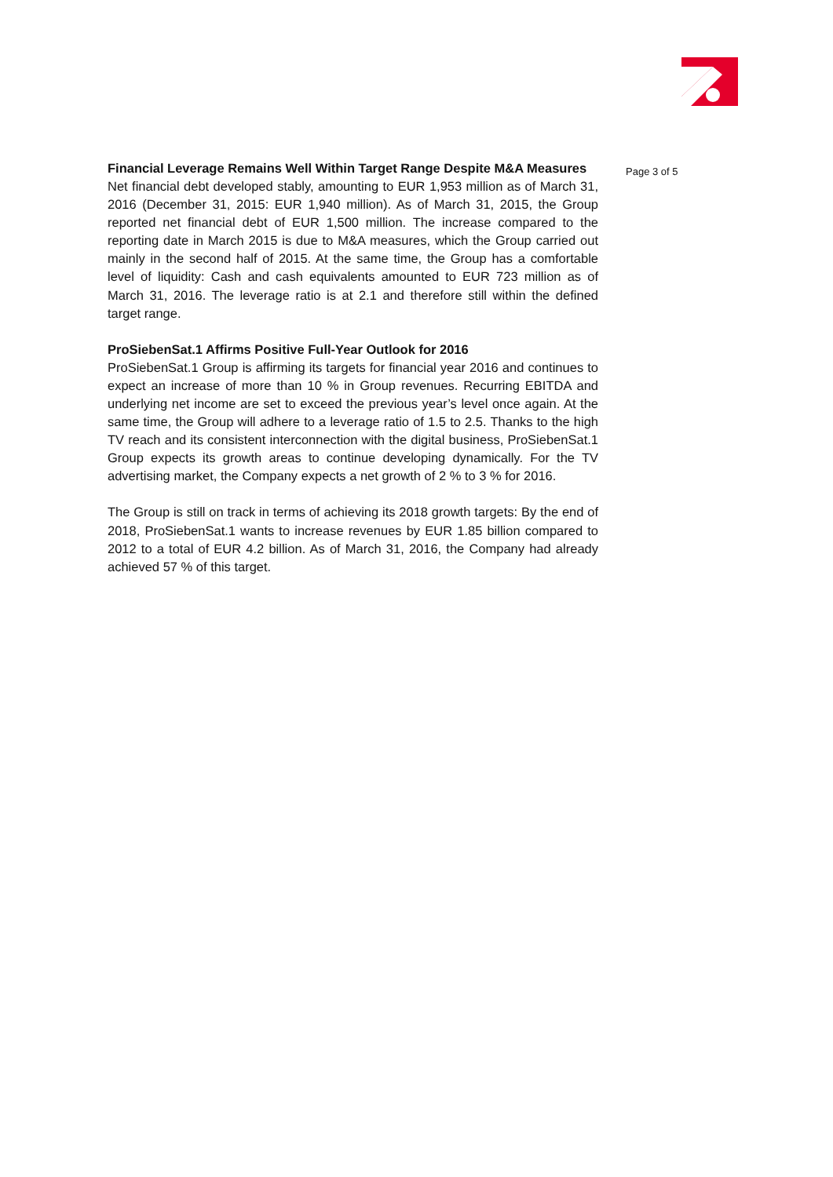Financial Leverage Remains Well Within Target Range Despite M&A Measures
Net financial debt developed stably, amounting to EUR 1,953 million as of March 31, 2016 (December 31, 2015: EUR 1,940 million). As of March 31, 2015, the Group reported net financial debt of EUR 1,500 million. The increase compared to the reporting date in March 2015 is due to M&A measures, which the Group carried out mainly in the second half of 2015. At the same time, the Group has a comfortable level of liquidity: Cash and cash equivalents amounted to EUR 723 million as of March 31, 2016. The leverage ratio is at 2.1 and therefore still within the defined target range.
ProSiebenSat.1 Affirms Positive Full-Year Outlook for 2016
ProSiebenSat.1 Group is affirming its targets for financial year 2016 and continues to expect an increase of more than 10 % in Group revenues. Recurring EBITDA and underlying net income are set to exceed the previous year’s level once again. At the same time, the Group will adhere to a leverage ratio of 1.5 to 2.5. Thanks to the high TV reach and its consistent interconnection with the digital business, ProSiebenSat.1 Group expects its growth areas to continue developing dynamically. For the TV advertising market, the Company expects a net growth of 2 % to 3 % for 2016.
The Group is still on track in terms of achieving its 2018 growth targets: By the end of 2018, ProSiebenSat.1 wants to increase revenues by EUR 1.85 billion compared to 2012 to a total of EUR 4.2 billion. As of March 31, 2016, the Company had already achieved 57 % of this target.
Page 3 of 5